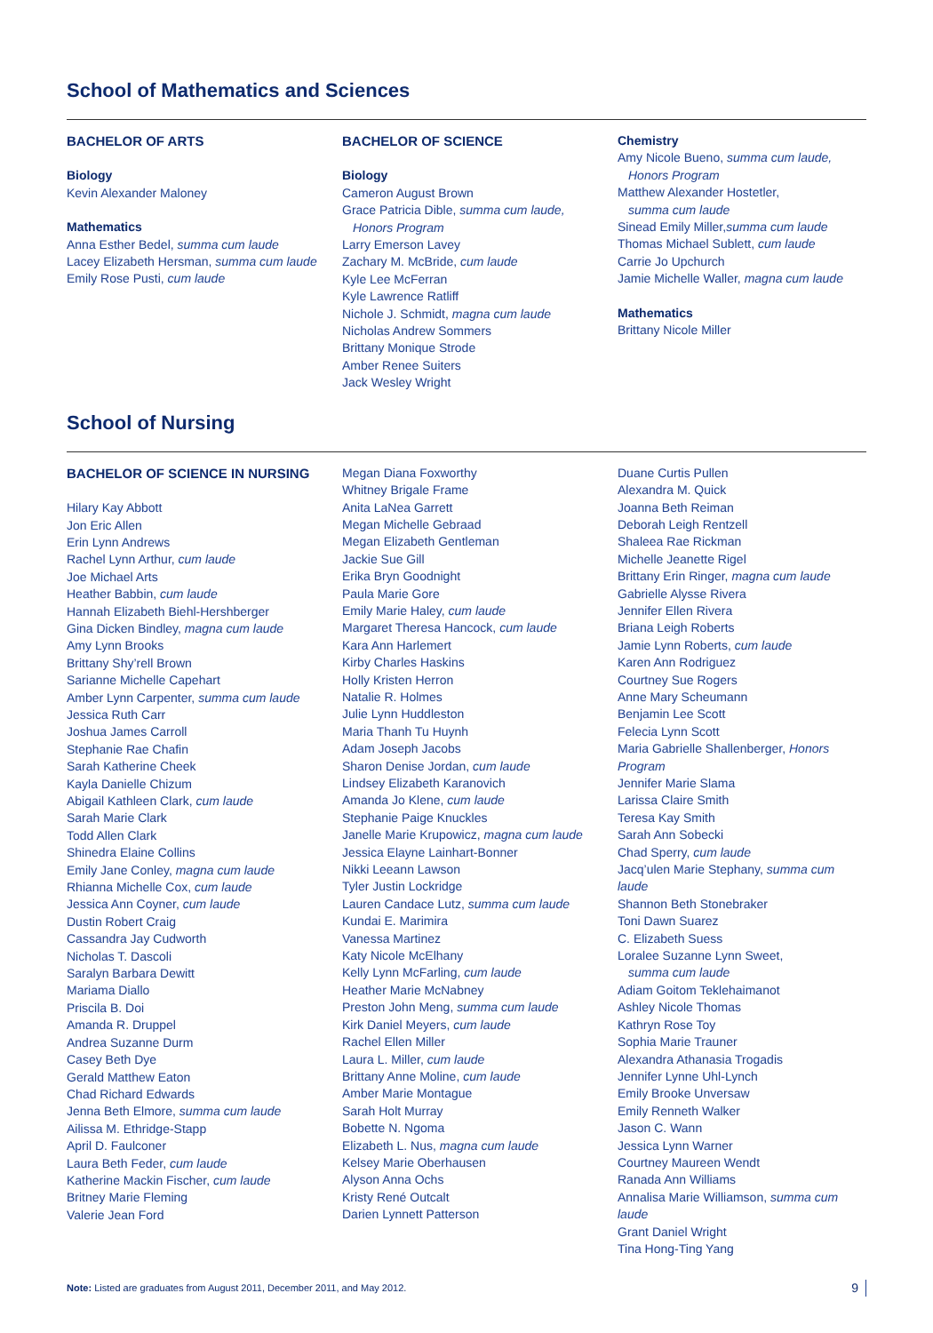School of Mathematics and Sciences
BACHELOR OF ARTS
Biology
Kevin Alexander Maloney
Mathematics
Anna Esther Bedel, summa cum laude
Lacey Elizabeth Hersman, summa cum laude
Emily Rose Pusti, cum laude
BACHELOR OF SCIENCE
Biology
Cameron August Brown
Grace Patricia Dible, summa cum laude,
Honors Program
Larry Emerson Lavey
Zachary M. McBride, cum laude
Kyle Lee McFerran
Kyle Lawrence Ratliff
Nichole J. Schmidt, magna cum laude
Nicholas Andrew Sommers
Brittany Monique Strode
Amber Renee Suiters
Jack Wesley Wright
Chemistry
Amy Nicole Bueno, summa cum laude,
Honors Program
Matthew Alexander Hostetler,
summa cum laude
Sinead Emily Miller,summa cum laude
Thomas Michael Sublett, cum laude
Carrie Jo Upchurch
Jamie Michelle Waller, magna cum laude
Mathematics
Brittany Nicole Miller
School of Nursing
BACHELOR OF SCIENCE IN NURSING
Hilary Kay Abbott
Jon Eric Allen
Erin Lynn Andrews
Rachel Lynn Arthur, cum laude
Joe Michael Arts
Heather Babbin, cum laude
Hannah Elizabeth Biehl-Hershberger
Gina Dicken Bindley, magna cum laude
Amy Lynn Brooks
Brittany Shy’rell Brown
Sarianne Michelle Capehart
Amber Lynn Carpenter, summa cum laude
Jessica Ruth Carr
Joshua James Carroll
Stephanie Rae Chafin
Sarah Katherine Cheek
Kayla Danielle Chizum
Abigail Kathleen Clark, cum laude
Sarah Marie Clark
Todd Allen Clark
Shinedra Elaine Collins
Emily Jane Conley, magna cum laude
Rhianna Michelle Cox, cum laude
Jessica Ann Coyner, cum laude
Dustin Robert Craig
Cassandra Jay Cudworth
Nicholas T. Dascoli
Saralyn Barbara Dewitt
Mariama Diallo
Priscila B. Doi
Amanda R. Druppel
Andrea Suzanne Durm
Casey Beth Dye
Gerald Matthew Eaton
Chad Richard Edwards
Jenna Beth Elmore, summa cum laude
Ailissa M. Ethridge-Stapp
April D. Faulconer
Laura Beth Feder, cum laude
Katherine Mackin Fischer, cum laude
Britney Marie Fleming
Valerie Jean Ford
Megan Diana Foxworthy
Whitney Brigale Frame
Anita LaNea Garrett
Megan Michelle Gebraad
Megan Elizabeth Gentleman
Jackie Sue Gill
Erika Bryn Goodnight
Paula Marie Gore
Emily Marie Haley, cum laude
Margaret Theresa Hancock, cum laude
Kara Ann Harlemert
Kirby Charles Haskins
Holly Kristen Herron
Natalie R. Holmes
Julie Lynn Huddleston
Maria Thanh Tu Huynh
Adam Joseph Jacobs
Sharon Denise Jordan, cum laude
Lindsey Elizabeth Karanovich
Amanda Jo Klene, cum laude
Stephanie Paige Knuckles
Janelle Marie Krupowicz, magna cum laude
Jessica Elayne Lainhart-Bonner
Nikki Leeann Lawson
Tyler Justin Lockridge
Lauren Candace Lutz, summa cum laude
Kundai E. Marimira
Vanessa Martinez
Katy Nicole McElhany
Kelly Lynn McFarling, cum laude
Heather Marie McNabney
Preston John Meng, summa cum laude
Kirk Daniel Meyers, cum laude
Rachel Ellen Miller
Laura L. Miller, cum laude
Brittany Anne Moline, cum laude
Amber Marie Montague
Sarah Holt Murray
Bobette N. Ngoma
Elizabeth L. Nus, magna cum laude
Kelsey Marie Oberhausen
Alyson Anna Ochs
Kristy René Outcalt
Darien Lynnett Patterson
Duane Curtis Pullen
Alexandra M. Quick
Joanna Beth Reiman
Deborah Leigh Rentzell
Shaleea Rae Rickman
Michelle Jeanette Rigel
Brittany Erin Ringer, magna cum laude
Gabrielle Alysse Rivera
Jennifer Ellen Rivera
Briana Leigh Roberts
Jamie Lynn Roberts, cum laude
Karen Ann Rodriguez
Courtney Sue Rogers
Anne Mary Scheumann
Benjamin Lee Scott
Felecia Lynn Scott
Maria Gabrielle Shallenberger, Honors Program
Jennifer Marie Slama
Larissa Claire Smith
Teresa Kay Smith
Sarah Ann Sobecki
Chad Sperry, cum laude
Jacq’ulen Marie Stephany, summa cum laude
Shannon Beth Stonebraker
Toni Dawn Suarez
C. Elizabeth Suess
Loralee Suzanne Lynn Sweet,
summa cum laude
Adiam Goitom Teklehaimanot
Ashley Nicole Thomas
Kathryn Rose Toy
Sophia Marie Trauner
Alexandra Athanasia Trogadis
Jennifer Lynne Uhl-Lynch
Emily Brooke Unversaw
Emily Renneth Walker
Jason C. Wann
Jessica Lynn Warner
Courtney Maureen Wendt
Ranada Ann Williams
Annalisa Marie Williamson, summa cum laude
Grant Daniel Wright
Tina Hong-Ting Yang
Note: Listed are graduates from August 2011, December 2011, and May 2012. 9